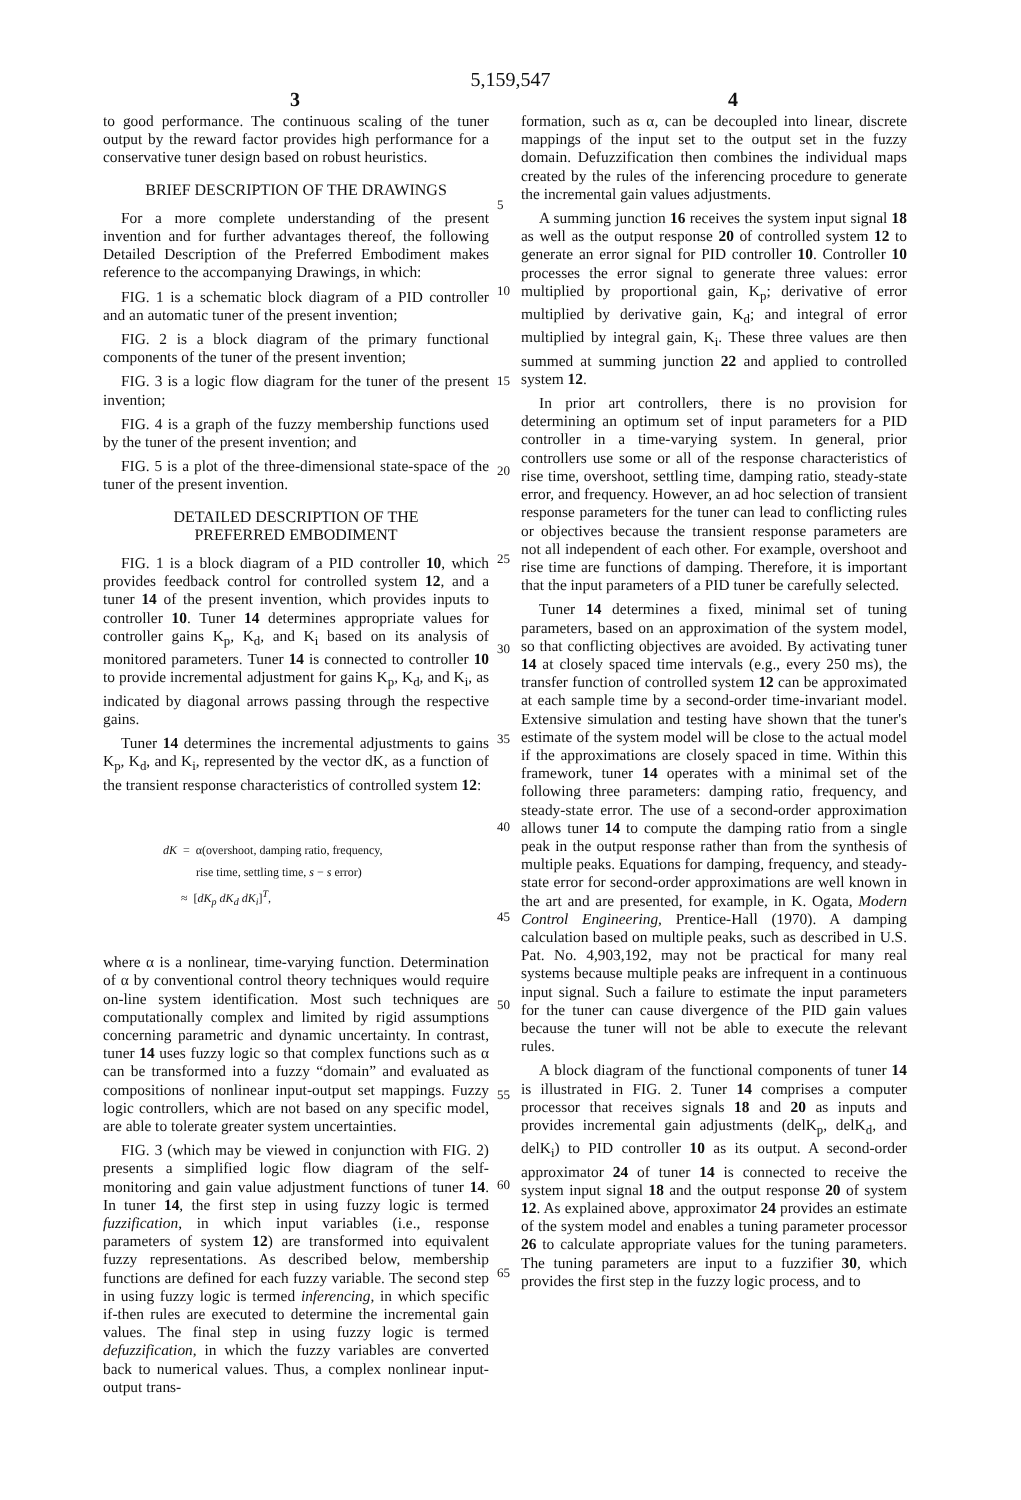5,159,547
3 4
to good performance. The continuous scaling of the tuner output by the reward factor provides high performance for a conservative tuner design based on robust heuristics.
BRIEF DESCRIPTION OF THE DRAWINGS
For a more complete understanding of the present invention and for further advantages thereof, the following Detailed Description of the Preferred Embodiment makes reference to the accompanying Drawings, in which:
FIG. 1 is a schematic block diagram of a PID controller and an automatic tuner of the present invention;
FIG. 2 is a block diagram of the primary functional components of the tuner of the present invention;
FIG. 3 is a logic flow diagram for the tuner of the present invention;
FIG. 4 is a graph of the fuzzy membership functions used by the tuner of the present invention; and
FIG. 5 is a plot of the three-dimensional state-space of the tuner of the present invention.
DETAILED DESCRIPTION OF THE
PREFERRED EMBODIMENT
FIG. 1 is a block diagram of a PID controller 10, which provides feedback control for controlled system 12, and a tuner 14 of the present invention, which provides inputs to controller 10. Tuner 14 determines appropriate values for controller gains K<sub>p</sub>, K<sub>d</sub>, and K<sub>i</sub> based on its analysis of monitored parameters. Tuner 14 is connected to controller 10 to provide incremental adjustment for gains K<sub>p</sub>, K<sub>d</sub>, and K<sub>i</sub>, as indicated by diagonal arrows passing through the respective gains.
Tuner 14 determines the incremental adjustments to gains K<sub>p</sub>, K<sub>d</sub>, and K<sub>i</sub>, represented by the vector dK, as a function of the transient response characteristics of controlled system 12:
dK = α(overshoot, damping ratio, frequency,
rise time, settling time, s − s error)
≈ [dK<sub>p</sub> dK<sub>d</sub> dK<sub>i</sub>]<sup>T</sup>,
where α is a nonlinear, time-varying function. Determination of α by conventional control theory techniques would require on-line system identification. Most such techniques are computationally complex and limited by rigid assumptions concerning parametric and dynamic uncertainty. In contrast, tuner 14 uses fuzzy logic so that complex functions such as α can be transformed into a fuzzy “domain” and evaluated as compositions of nonlinear input-output set mappings. Fuzzy logic controllers, which are not based on any specific model, are able to tolerate greater system uncertainties.
FIG. 3 (which may be viewed in conjunction with FIG. 2) presents a simplified logic flow diagram of the self-monitoring and gain value adjustment functions of tuner 14. In tuner 14, the first step in using fuzzy logic is termed fuzzification, in which input variables (i.e., response parameters of system 12) are transformed into equivalent fuzzy representations. As described below, membership functions are defined for each fuzzy variable. The second step in using fuzzy logic is termed inferencing, in which specific if-then rules are executed to determine the incremental gain values. The final step in using fuzzy logic is termed defuzzification, in which the fuzzy variables are converted back to numerical values. Thus, a complex nonlinear input-output trans-
5
10
15
20
25
30
35
40
45
50
55
60
65
formation, such as α, can be decoupled into linear, discrete mappings of the input set to the output set in the fuzzy domain. Defuzzification then combines the individual maps created by the rules of the inferencing procedure to generate the incremental gain values adjustments.
A summing junction 16 receives the system input signal 18 as well as the output response 20 of controlled system 12 to generate an error signal for PID controller 10. Controller 10 processes the error signal to generate three values: error multiplied by proportional gain, K<sub>p</sub>; derivative of error multiplied by derivative gain, K<sub>d</sub>; and integral of error multiplied by integral gain, K<sub>i</sub>. These three values are then summed at summing junction 22 and applied to controlled system 12.
In prior art controllers, there is no provision for determining an optimum set of input parameters for a PID controller in a time-varying system. In general, prior controllers use some or all of the response characteristics of rise time, overshoot, settling time, damping ratio, steady-state error, and frequency. However, an ad hoc selection of transient response parameters for the tuner can lead to conflicting rules or objectives because the transient response parameters are not all independent of each other. For example, overshoot and rise time are functions of damping. Therefore, it is important that the input parameters of a PID tuner be carefully selected.
Tuner 14 determines a fixed, minimal set of tuning parameters, based on an approximation of the system model, so that conflicting objectives are avoided. By activating tuner 14 at closely spaced time intervals (e.g., every 250 ms), the transfer function of controlled system 12 can be approximated at each sample time by a second-order time-invariant model. Extensive simulation and testing have shown that the tuner's estimate of the system model will be close to the actual model if the approximations are closely spaced in time. Within this framework, tuner 14 operates with a minimal set of the following three parameters: damping ratio, frequency, and steady-state error. The use of a second-order approximation allows tuner 14 to compute the damping ratio from a single peak in the output response rather than from the synthesis of multiple peaks. Equations for damping, frequency, and steady-state error for second-order approximations are well known in the art and are presented, for example, in K. Ogata, Modern Control Engineering, Prentice-Hall (1970). A damping calculation based on multiple peaks, such as described in U.S. Pat. No. 4,903,192, may not be practical for many real systems because multiple peaks are infrequent in a continuous input signal. Such a failure to estimate the input parameters for the tuner can cause divergence of the PID gain values because the tuner will not be able to execute the relevant rules.
A block diagram of the functional components of tuner 14 is illustrated in FIG. 2. Tuner 14 comprises a computer processor that receives signals 18 and 20 as inputs and provides incremental gain adjustments (delK<sub>p</sub>, delK<sub>d</sub>, and delK<sub>i</sub>) to PID controller 10 as its output. A second-order approximator 24 of tuner 14 is connected to receive the system input signal 18 and the output response 20 of system 12. As explained above, approximator 24 provides an estimate of the system model and enables a tuning parameter processor 26 to calculate appropriate values for the tuning parameters. The tuning parameters are input to a fuzzifier 30, which provides the first step in the fuzzy logic process, and to